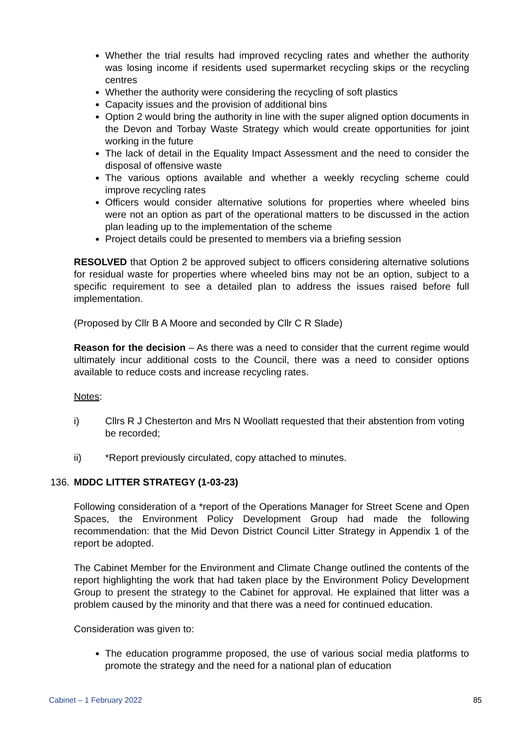Whether the trial results had improved recycling rates and whether the authority was losing income if residents used supermarket recycling skips or the recycling centres
Whether the authority were considering the recycling of soft plastics
Capacity issues and the provision of additional bins
Option 2 would bring the authority in line with the super aligned option documents in the Devon and Torbay Waste Strategy which would create opportunities for joint working in the future
The lack of detail in the Equality Impact Assessment and the need to consider the disposal of offensive waste
The various options available and whether a weekly recycling scheme could improve recycling rates
Officers would consider alternative solutions for properties where wheeled bins were not an option as part of the operational matters to be discussed in the action plan leading up to the implementation of the scheme
Project details could be presented to members via a briefing session
RESOLVED that Option 2 be approved subject to officers considering alternative solutions for residual waste for properties where wheeled bins may not be an option, subject to a specific requirement to see a detailed plan to address the issues raised before full implementation.
(Proposed by Cllr B A Moore and seconded by Cllr C R Slade)
Reason for the decision – As there was a need to consider that the current regime would ultimately incur additional costs to the Council, there was a need to consider options available to reduce costs and increase recycling rates.
Notes:
i) Cllrs R J Chesterton and Mrs N Woollatt requested that their abstention from voting be recorded;
ii) *Report previously circulated, copy attached to minutes.
136. MDDC LITTER STRATEGY (1-03-23)
Following consideration of a *report of the Operations Manager for Street Scene and Open Spaces, the Environment Policy Development Group had made the following recommendation: that the Mid Devon District Council Litter Strategy in Appendix 1 of the report be adopted.
The Cabinet Member for the Environment and Climate Change outlined the contents of the report highlighting the work that had taken place by the Environment Policy Development Group to present the strategy to the Cabinet for approval. He explained that litter was a problem caused by the minority and that there was a need for continued education.
Consideration was given to:
The education programme proposed, the use of various social media platforms to promote the strategy and the need for a national plan of education
Cabinet – 1 February 2022 85